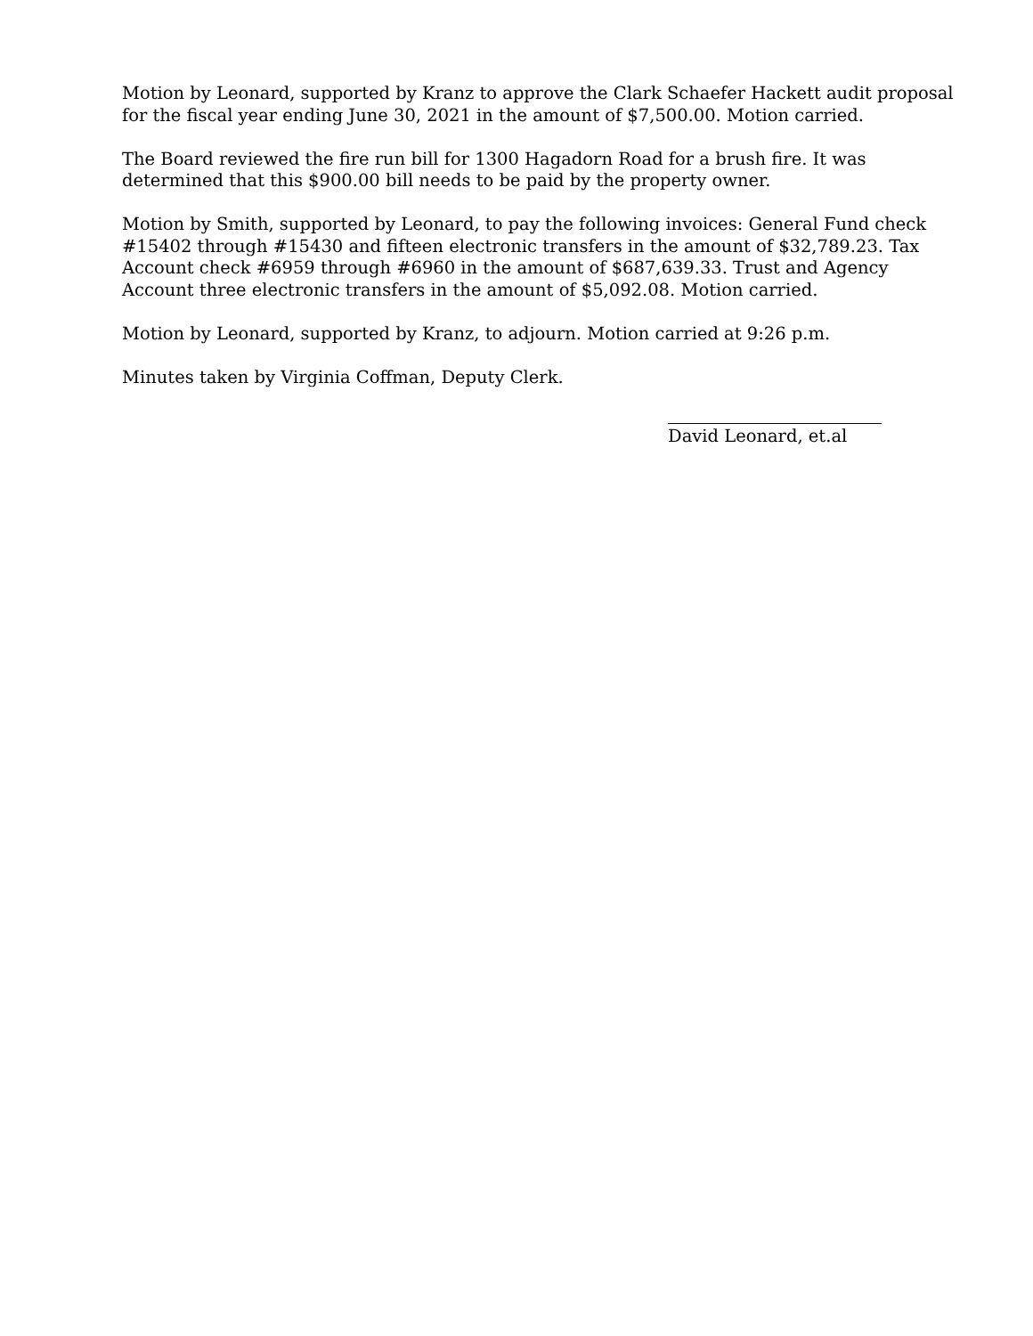Motion by Leonard, supported by Kranz to approve the Clark Schaefer Hackett audit proposal for the fiscal year ending June 30, 2021 in the amount of $7,500.00. Motion carried.
The Board reviewed the fire run bill for 1300 Hagadorn Road for a brush fire. It was determined that this $900.00 bill needs to be paid by the property owner.
Motion by Smith, supported by Leonard, to pay the following invoices: General Fund check #15402 through #15430 and fifteen electronic transfers in the amount of $32,789.23. Tax Account check #6959 through #6960 in the amount of $687,639.33. Trust and Agency Account three electronic transfers in the amount of $5,092.08. Motion carried.
Motion by Leonard, supported by Kranz, to adjourn. Motion carried at 9:26 p.m.
Minutes taken by Virginia Coffman, Deputy Clerk.
David Leonard, et.al